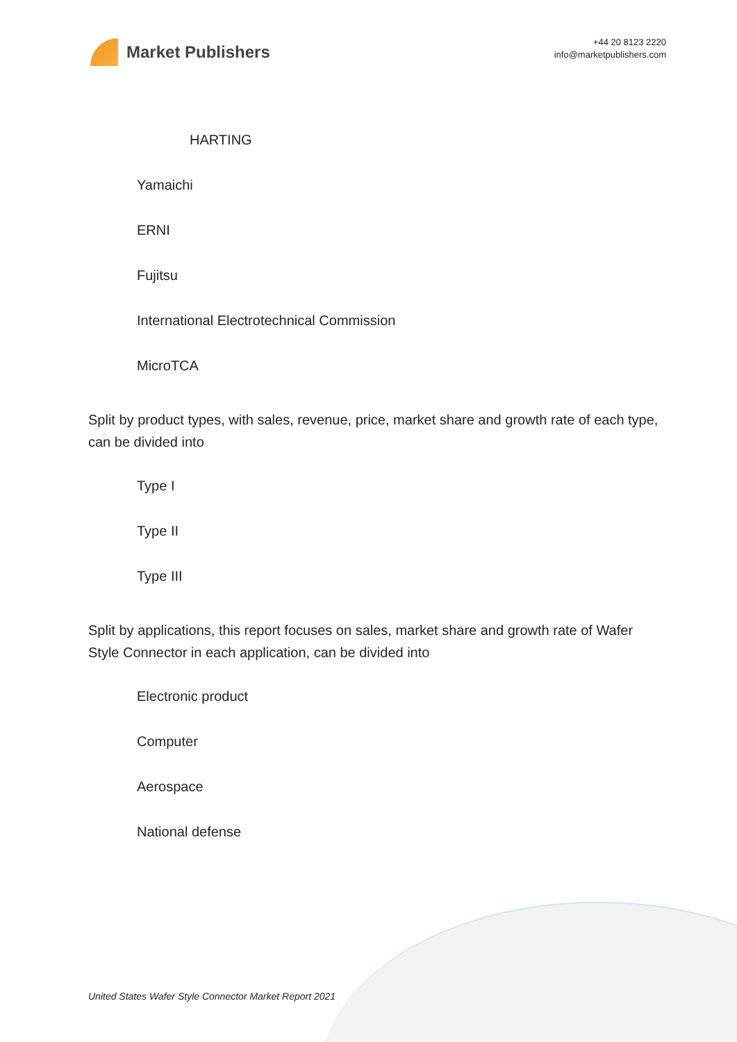Market Publishers
+44 20 8123 2220
info@marketpublishers.com
HARTING
Yamaichi
ERNI
Fujitsu
International Electrotechnical Commission
MicroTCA
Split by product types, with sales, revenue, price, market share and growth rate of each type, can be divided into
Type I
Type II
Type III
Split by applications, this report focuses on sales, market share and growth rate of Wafer Style Connector in each application, can be divided into
Electronic product
Computer
Aerospace
National defense
United States Wafer Style Connector Market Report 2021